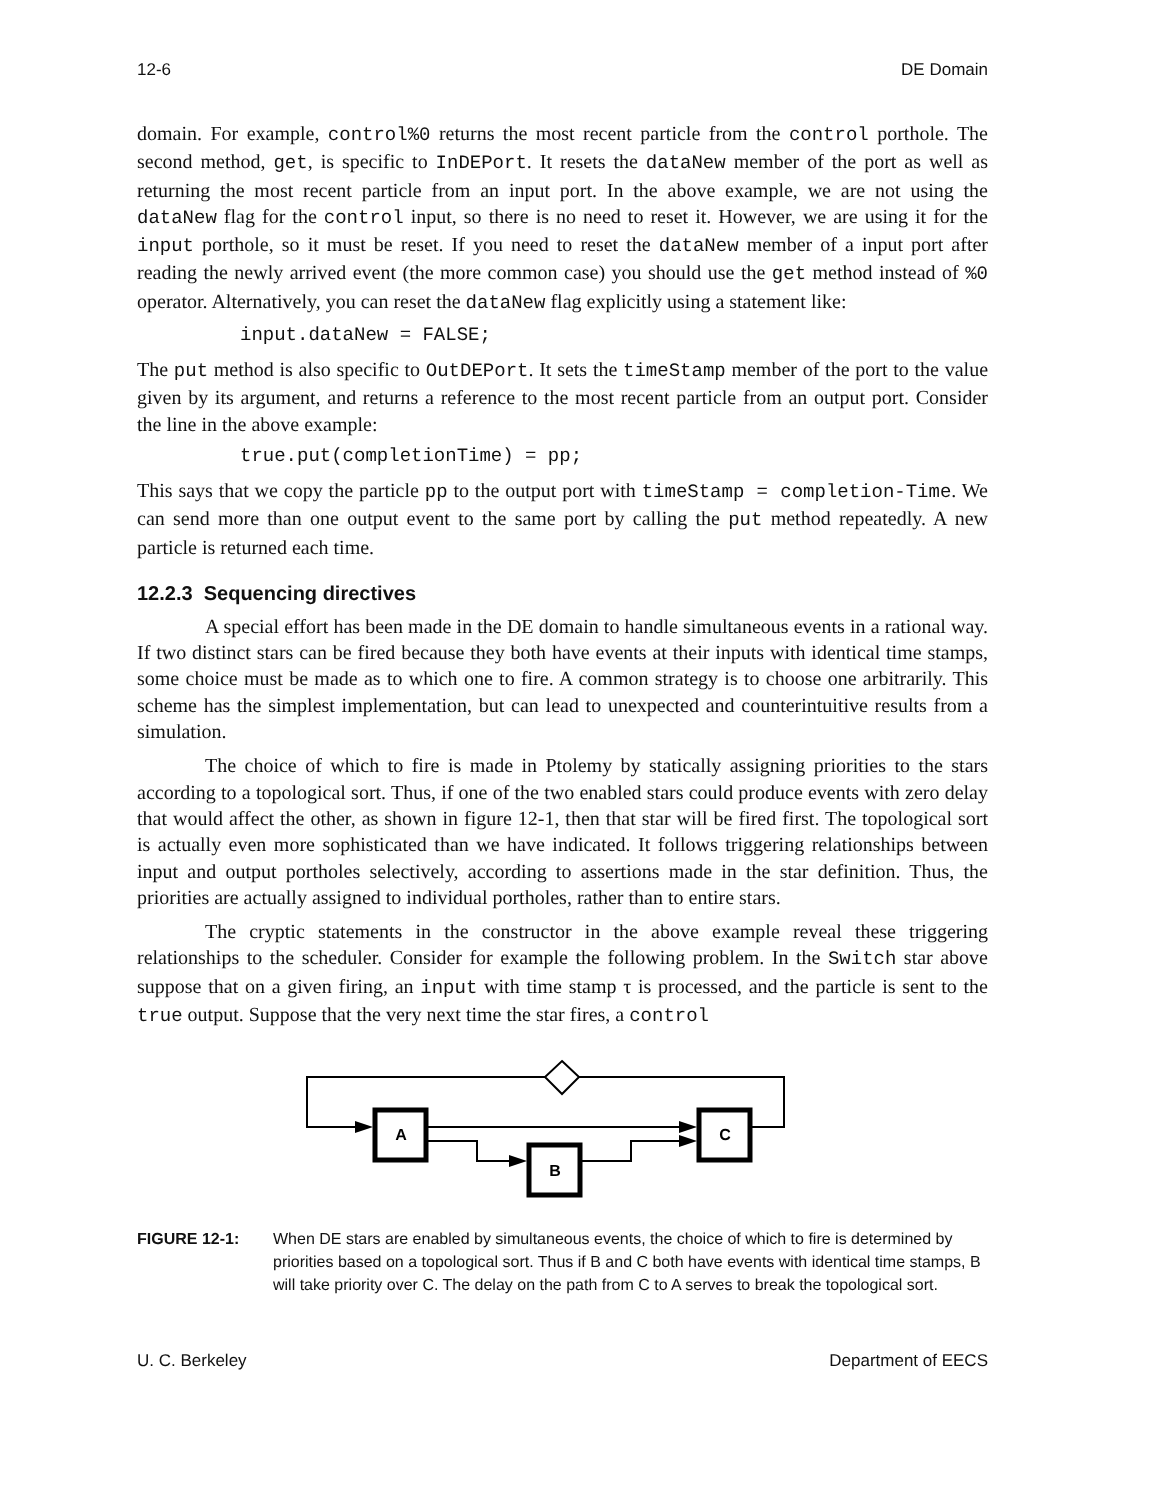12-6 DE Domain
domain. For example, control%0 returns the most recent particle from the control porthole. The second method, get, is specific to InDEPort. It resets the dataNew member of the port as well as returning the most recent particle from an input port. In the above example, we are not using the dataNew flag for the control input, so there is no need to reset it. However, we are using it for the input porthole, so it must be reset. If you need to reset the dataNew member of a input port after reading the newly arrived event (the more common case) you should use the get method instead of %0 operator. Alternatively, you can reset the dataNew flag explicitly using a statement like:
input.dataNew = FALSE;
The put method is also specific to OutDEPort. It sets the timeStamp member of the port to the value given by its argument, and returns a reference to the most recent particle from an output port. Consider the line in the above example:
true.put(completionTime) = pp;
This says that we copy the particle pp to the output port with timeStamp = completion-Time. We can send more than one output event to the same port by calling the put method repeatedly. A new particle is returned each time.
12.2.3 Sequencing directives
A special effort has been made in the DE domain to handle simultaneous events in a rational way. If two distinct stars can be fired because they both have events at their inputs with identical time stamps, some choice must be made as to which one to fire. A common strategy is to choose one arbitrarily. This scheme has the simplest implementation, but can lead to unexpected and counterintuitive results from a simulation.
The choice of which to fire is made in Ptolemy by statically assigning priorities to the stars according to a topological sort. Thus, if one of the two enabled stars could produce events with zero delay that would affect the other, as shown in figure 12-1, then that star will be fired first. The topological sort is actually even more sophisticated than we have indicated. It follows triggering relationships between input and output portholes selectively, according to assertions made in the star definition. Thus, the priorities are actually assigned to individual portholes, rather than to entire stars.
The cryptic statements in the constructor in the above example reveal these triggering relationships to the scheduler. Consider for example the following problem. In the Switch star above suppose that on a given firing, an input with time stamp τ is processed, and the particle is sent to the true output. Suppose that the very next time the star fires, a control
A
C
B
FIGURE 12-1: When DE stars are enabled by simultaneous events, the choice of which to fire is determined by priorities based on a topological sort. Thus if B and C both have events with identical time stamps, B will take priority over C. The delay on the path from C to A serves to break the topological sort.
U. C. Berkeley Department of EECS